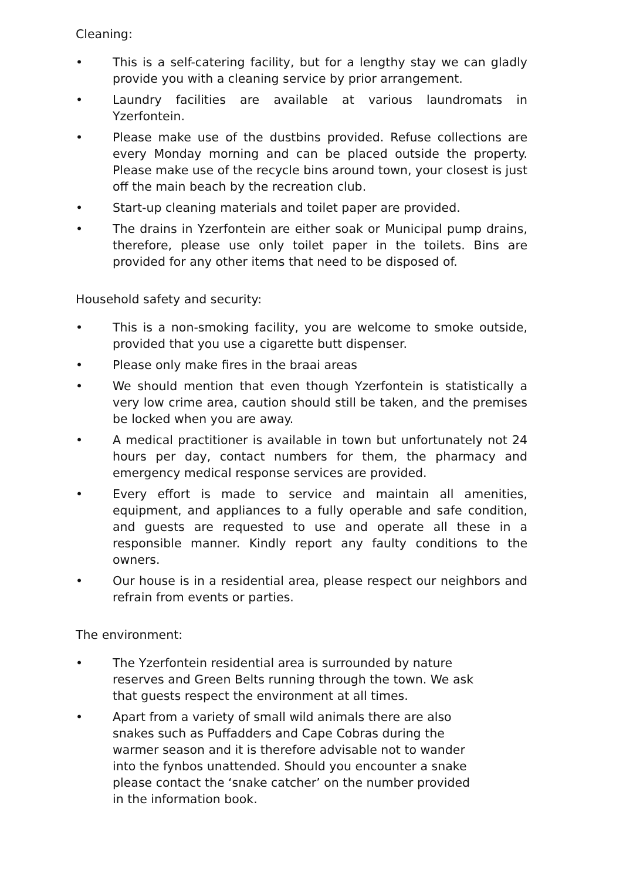Cleaning:
• This is a self-catering facility, but for a lengthy stay we can gladly provide you with a cleaning service by prior arrangement.
• Laundry facilities are available at various laundromats in Yzerfontein.
• Please make use of the dustbins provided. Refuse collections are every Monday morning and can be placed outside the property. Please make use of the recycle bins around town, your closest is just off the main beach by the recreation club.
• Start-up cleaning materials and toilet paper are provided.
• The drains in Yzerfontein are either soak or Municipal pump drains, therefore, please use only toilet paper in the toilets. Bins are provided for any other items that need to be disposed of.
Household safety and security:
• This is a non-smoking facility, you are welcome to smoke outside, provided that you use a cigarette butt dispenser.
• Please only make fires in the braai areas
• We should mention that even though Yzerfontein is statistically a very low crime area, caution should still be taken, and the premises be locked when you are away.
• A medical practitioner is available in town but unfortunately not 24 hours per day, contact numbers for them, the pharmacy and emergency medical response services are provided.
• Every effort is made to service and maintain all amenities, equipment, and appliances to a fully operable and safe condition, and guests are requested to use and operate all these in a responsible manner. Kindly report any faulty conditions to the owners.
• Our house is in a residential area, please respect our neighbors and refrain from events or parties.
The environment:
• The Yzerfontein residential area is surrounded by nature reserves and Green Belts running through the town. We ask that guests respect the environment at all times.
• Apart from a variety of small wild animals there are also snakes such as Puffadders and Cape Cobras during the warmer season and it is therefore advisable not to wander into the fynbos unattended. Should you encounter a snake please contact the ‘snake catcher’ on the number provided in the information book.